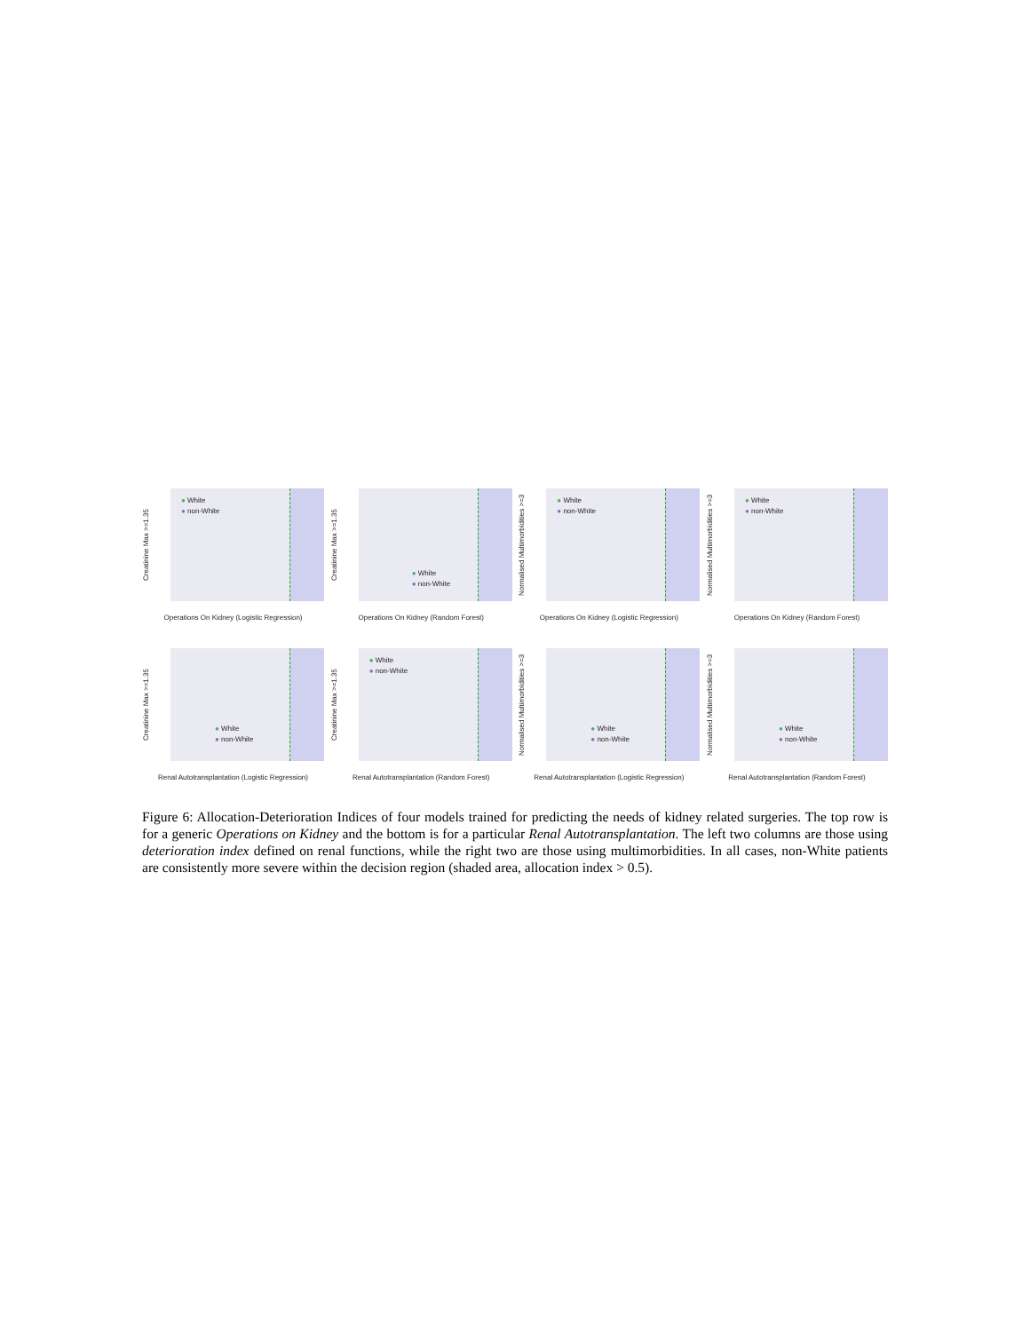Creatinine Max >=1.35
● White
● non-White
Operations On Kidney (Logistic Regression)
Creatinine Max >=1.35
● White
● non-White
Operations On Kidney (Random Forest)
Normalised Multimorbidities >=3
● White
● non-White
Operations On Kidney (Logistic Regression)
Normalised Multimorbidities >=3
● White
● non-White
Operations On Kidney (Random Forest)
Creatinine Max >=1.35
● White
● non-White
Renal Autotransplantation (Logistic Regression)
Creatinine Max >=1.35
● White
● non-White
Renal Autotransplantation (Random Forest)
Normalised Multimorbidities >=3
● White
● non-White
Renal Autotransplantation (Logistic Regression)
Normalised Multimorbidities >=3
● White
● non-White
Renal Autotransplantation (Random Forest)
Figure 6: Allocation-Deterioration Indices of four models trained for predicting the needs of kidney related surgeries. The top row is for a generic Operations on Kidney and the bottom is for a particular Renal Autotransplantation. The left two columns are those using deterioration index defined on renal functions, while the right two are those using multimorbidities. In all cases, non-White patients are consistently more severe within the decision region (shaded area, allocation index > 0.5).